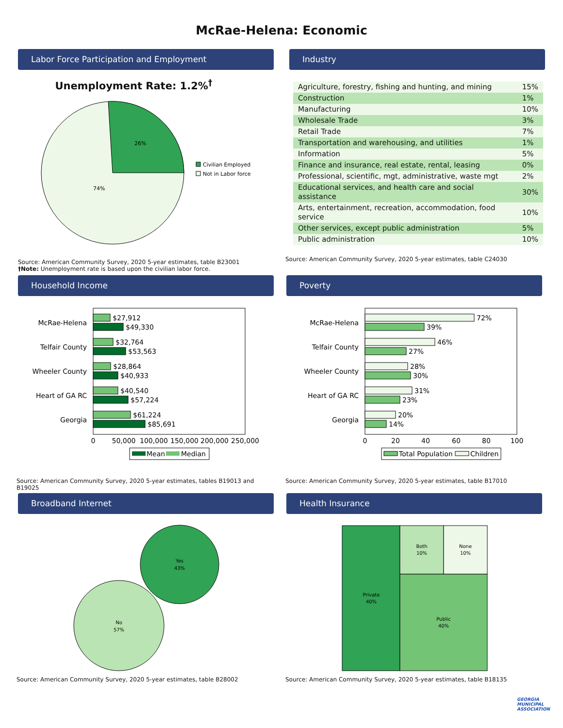McRae-Helena: Economic
Labor Force Participation and Employment
Unemployment Rate: 1.2%<sup>†</sup>
26%
74%
Civilian Employed
Not in Labor force
Source: American Community Survey, 2020 5-year estimates, table B23001
†Note: Unemployment rate is based upon the civilian labor force.
Industry
| Agriculture, forestry, fishing and hunting, and mining | 15% |
| Construction | 1% |
| Manufacturing | 10% |
| Wholesale Trade | 3% |
| Retail Trade | 7% |
| Transportation and warehousing, and utilities | 1% |
| Information | 5% |
| Finance and insurance, real estate, rental, leasing | 0% |
| Professional, scientific, mgt, administrative, waste mgt | 2% |
| Educational services, and health care and social assistance | 30% |
| Arts, entertainment, recreation, accommodation, food service | 10% |
| Other services, except public administration | 5% |
| Public administration | 10% |
Source: American Community Survey, 2020 5-year estimates, table C24030
Household Income
$27,912
$49,330
$32,764
$53,563
$28,864
$40,933
$40,540
$57,224
$61,224
$85,691
McRae-Helena
Telfair County
Wheeler County
Heart of GA RC
Georgia
0
50,000
100,000
150,000
200,000
250,000
Mean
Median
Source: American Community Survey, 2020 5-year estimates, tables B19013 and B19025
Poverty
72%
39%
46%
27%
28%
30%
31%
23%
20%
14%
McRae-Helena
Telfair County
Wheeler County
Heart of GA RC
Georgia
0
20
40
60
80
100
Total Population
Children
Source: American Community Survey, 2020 5-year estimates, table B17010
Broadband Internet
Yes
43%
No
57%
Source: American Community Survey, 2020 5-year estimates, table B28002
Health Insurance
Private
40%
Both
10%
None
10%
Public
40%
Source: American Community Survey, 2020 5-year estimates, table B18135
GEORGIA
MUNICIPAL
ASSOCIATION